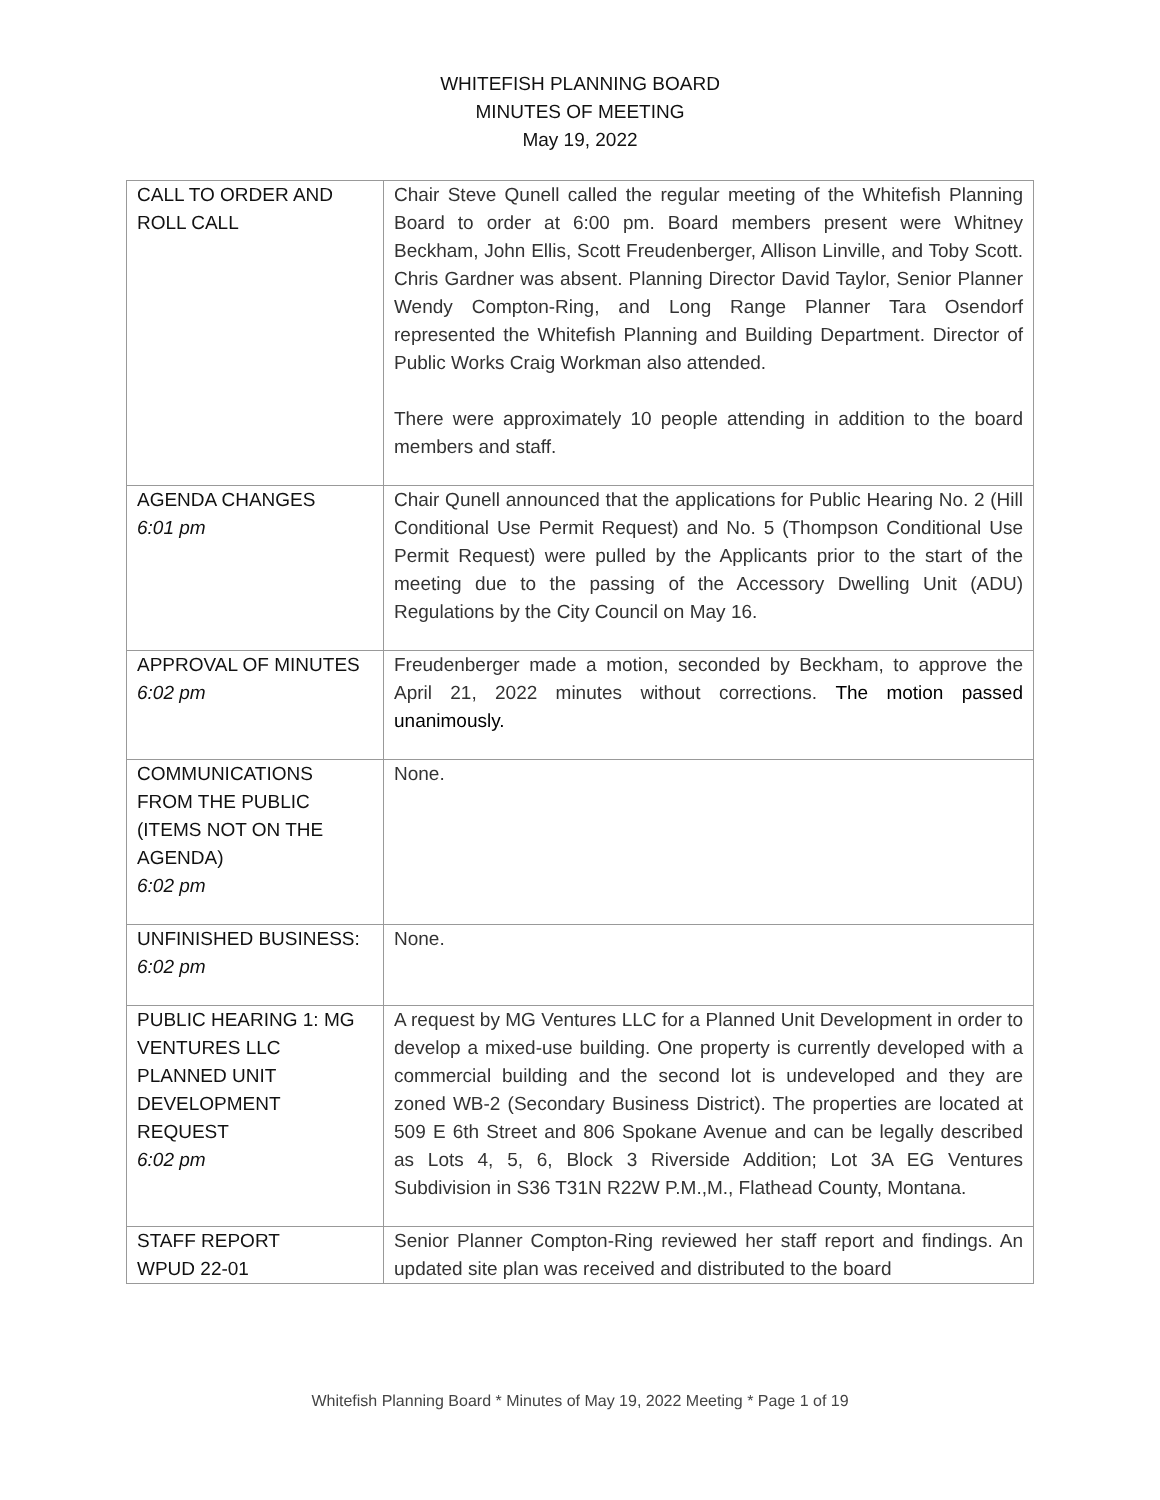WHITEFISH PLANNING BOARD
MINUTES OF MEETING
May 19, 2022
| CALL TO ORDER AND ROLL CALL | Chair Steve Qunell called the regular meeting of the Whitefish Planning Board to order at 6:00 pm. Board members present were Whitney Beckham, John Ellis, Scott Freudenberger, Allison Linville, and Toby Scott. Chris Gardner was absent. Planning Director David Taylor, Senior Planner Wendy Compton-Ring, and Long Range Planner Tara Osendorf represented the Whitefish Planning and Building Department. Director of Public Works Craig Workman also attended. There were approximately 10 people attending in addition to the board members and staff. |
| AGENDA CHANGES 6:01 pm | Chair Qunell announced that the applications for Public Hearing No. 2 (Hill Conditional Use Permit Request) and No. 5 (Thompson Conditional Use Permit Request) were pulled by the Applicants prior to the start of the meeting due to the passing of the Accessory Dwelling Unit (ADU) Regulations by the City Council on May 16. |
| APPROVAL OF MINUTES 6:02 pm | Freudenberger made a motion, seconded by Beckham, to approve the April 21, 2022 minutes without corrections. The motion passed unanimously. |
| COMMUNICATIONS FROM THE PUBLIC (ITEMS NOT ON THE AGENDA) 6:02 pm | None. |
| UNFINISHED BUSINESS: 6:02 pm | None. |
| PUBLIC HEARING 1: MG VENTURES LLC PLANNED UNIT DEVELOPMENT REQUEST 6:02 pm | A request by MG Ventures LLC for a Planned Unit Development in order to develop a mixed-use building. One property is currently developed with a commercial building and the second lot is undeveloped and they are zoned WB-2 (Secondary Business District). The properties are located at 509 E 6th Street and 806 Spokane Avenue and can be legally described as Lots 4, 5, 6, Block 3 Riverside Addition; Lot 3A EG Ventures Subdivision in S36 T31N R22W P.M.,M., Flathead County, Montana. |
| STAFF REPORT WPUD 22-01 | Senior Planner Compton-Ring reviewed her staff report and findings. An updated site plan was received and distributed to the board |
Whitefish Planning Board * Minutes of May 19, 2022 Meeting * Page 1 of 19